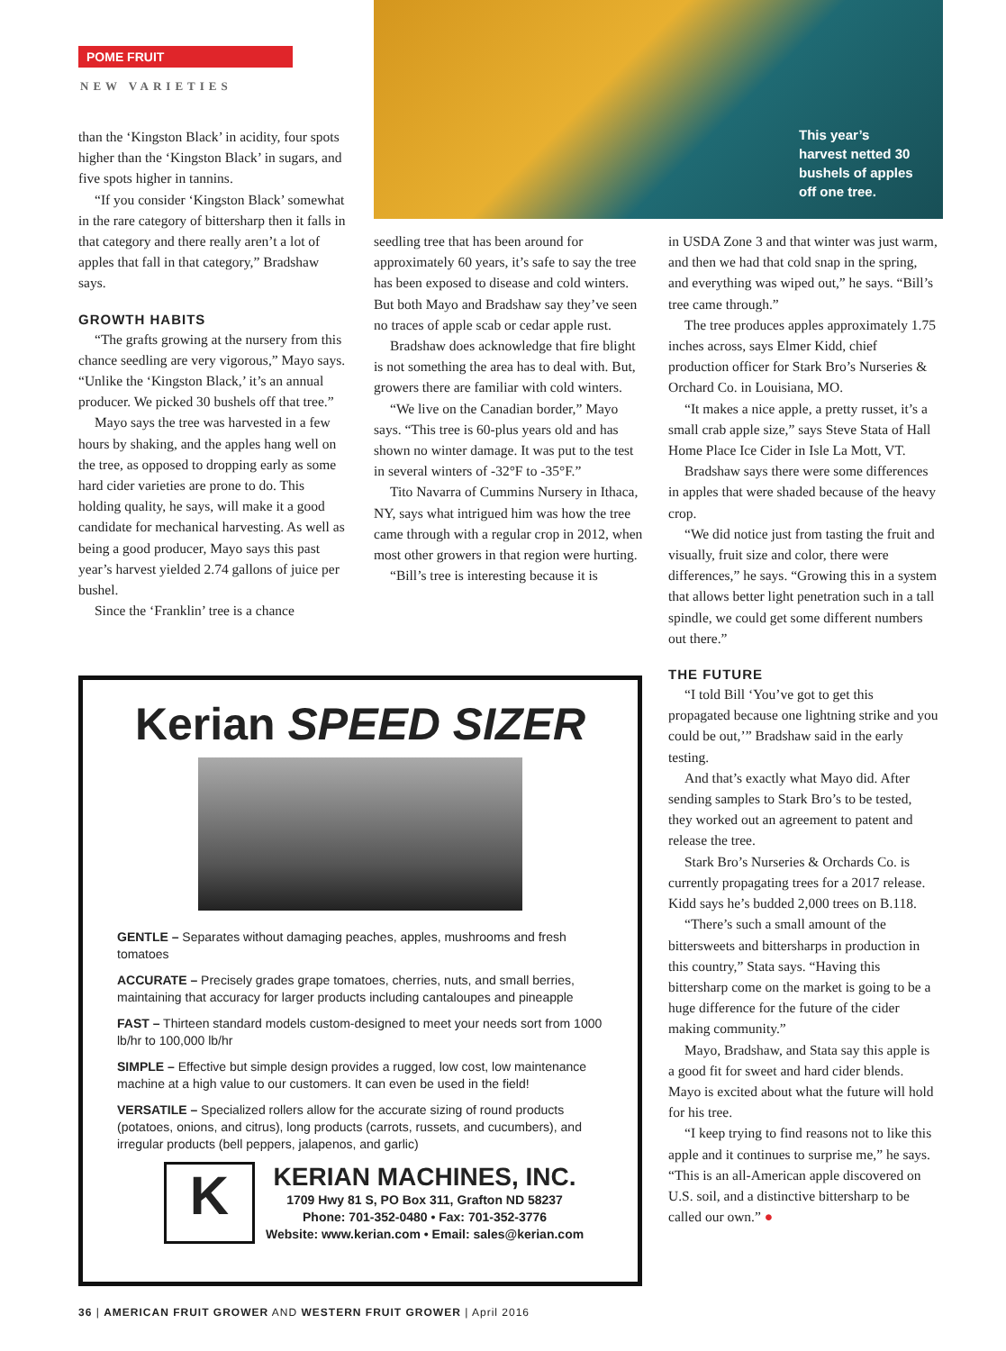POME FRUIT
NEW VARIETIES
This year’s harvest netted 30 bushels of apples off one tree.
than the ‘Kingston Black’ in acidity, four spots higher than the ‘Kingston Black’ in sugars, and five spots higher in tannins.
“If you consider ‘Kingston Black’ somewhat in the rare category of bittersharp then it falls in that category and there really aren’t a lot of apples that fall in that category,” Bradshaw says.
GROWTH HABITS
“The grafts growing at the nursery from this chance seedling are very vigorous,” Mayo says. “Unlike the ‘Kingston Black,’ it’s an annual producer. We picked 30 bushels off that tree.”
Mayo says the tree was harvested in a few hours by shaking, and the apples hang well on the tree, as opposed to dropping early as some hard cider varieties are prone to do. This holding quality, he says, will make it a good candidate for mechanical harvesting. As well as being a good producer, Mayo says this past year’s harvest yielded 2.74 gallons of juice per bushel.
Since the ‘Franklin’ tree is a chance
seedling tree that has been around for approximately 60 years, it’s safe to say the tree has been exposed to disease and cold winters. But both Mayo and Bradshaw say they’ve seen no traces of apple scab or cedar apple rust.
Bradshaw does acknowledge that fire blight is not something the area has to deal with. But, growers there are familiar with cold winters.
“We live on the Canadian border,” Mayo says. “This tree is 60-plus years old and has shown no winter damage. It was put to the test in several winters of -32°F to -35°F.”
Tito Navarra of Cummins Nursery in Ithaca, NY, says what intrigued him was how the tree came through with a regular crop in 2012, when most other growers in that region were hurting.
“Bill’s tree is interesting because it is
in USDA Zone 3 and that winter was just warm, and then we had that cold snap in the spring, and everything was wiped out,” he says. “Bill’s tree came through.”
The tree produces apples approximately 1.75 inches across, says Elmer Kidd, chief production officer for Stark Bro’s Nurseries & Orchard Co. in Louisiana, MO.
“It makes a nice apple, a pretty russet, it’s a small crab apple size,” says Steve Stata of Hall Home Place Ice Cider in Isle La Mott, VT.
Bradshaw says there were some differences in apples that were shaded because of the heavy crop.
“We did notice just from tasting the fruit and visually, fruit size and color, there were differences,” he says. “Growing this in a system that allows better light penetration such in a tall spindle, we could get some different numbers out there.”
THE FUTURE
“I told Bill ‘You’ve got to get this propagated because one lightning strike and you could be out,’” Bradshaw said in the early testing.
And that’s exactly what Mayo did. After sending samples to Stark Bro’s to be tested, they worked out an agreement to patent and release the tree.
Stark Bro’s Nurseries & Orchards Co. is currently propagating trees for a 2017 release. Kidd says he’s budded 2,000 trees on B.118.
“There’s such a small amount of the bittersweets and bittersharps in production in this country,” Stata says. “Having this bittersharp come on the market is going to be a huge difference for the future of the cider making community.”
Mayo, Bradshaw, and Stata say this apple is a good fit for sweet and hard cider blends. Mayo is excited about what the future will hold for his tree.
“I keep trying to find reasons not to like this apple and it continues to surprise me,” he says. “This is an all-American apple discovered on U.S. soil, and a distinctive bittersharp to be called our own.” ●
Kerian SPEED SIZER
GENTLE – Separates without damaging peaches, apples, mushrooms and fresh tomatoes
ACCURATE – Precisely grades grape tomatoes, cherries, nuts, and small berries, maintaining that accuracy for larger products including cantaloupes and pineapple
FAST – Thirteen standard models custom-designed to meet your needs sort from 1000 lb/hr to 100,000 lb/hr
SIMPLE – Effective but simple design provides a rugged, low cost, low maintenance machine at a high value to our customers. It can even be used in the field!
VERSATILE – Specialized rollers allow for the accurate sizing of round products (potatoes, onions, and citrus), long products (carrots, russets, and cucumbers), and irregular products (bell peppers, jalapenos, and garlic)
K
KERIAN MACHINES, INC.
1709 Hwy 81 S, PO Box 311, Grafton ND 58237
Phone: 701-352-0480 • Fax: 701-352-3776
Website: www.kerian.com • Email: sales@kerian.com
36 | AMERICAN FRUIT GROWER AND WESTERN FRUIT GROWER | April 2016